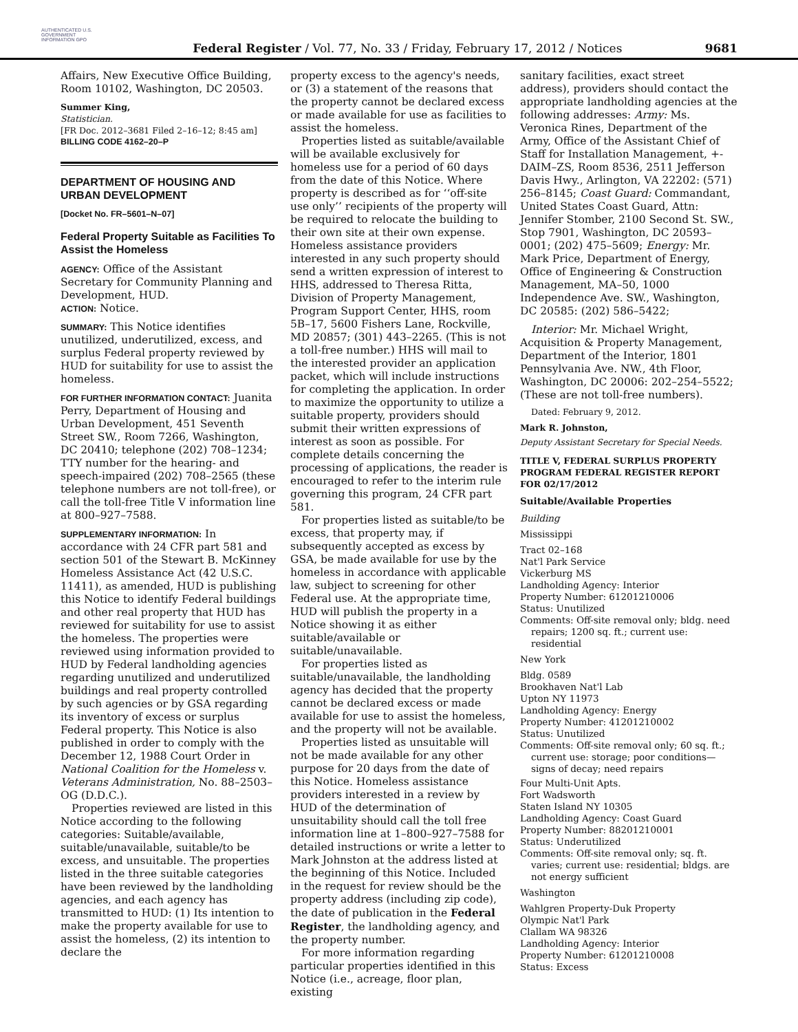AUTHENTICATED U.S. GOVERNMENT INFORMATION GPO
Federal Register / Vol. 77, No. 33 / Friday, February 17, 2012 / Notices
9681
Affairs, New Executive Office Building, Room 10102, Washington, DC 20503.
Summer King,
Statistician.
[FR Doc. 2012–3681 Filed 2–16–12; 8:45 am]
BILLING CODE 4162–20–P
DEPARTMENT OF HOUSING AND URBAN DEVELOPMENT
[Docket No. FR–5601–N–07]
Federal Property Suitable as Facilities To Assist the Homeless
AGENCY: Office of the Assistant Secretary for Community Planning and Development, HUD.
ACTION: Notice.
SUMMARY: This Notice identifies unutilized, underutilized, excess, and surplus Federal property reviewed by HUD for suitability for use to assist the homeless.
FOR FURTHER INFORMATION CONTACT: Juanita Perry, Department of Housing and Urban Development, 451 Seventh Street SW., Room 7266, Washington, DC 20410; telephone (202) 708–1234; TTY number for the hearing- and speech-impaired (202) 708–2565 (these telephone numbers are not toll-free), or call the toll-free Title V information line at 800–927–7588.
SUPPLEMENTARY INFORMATION: In accordance with 24 CFR part 581 and section 501 of the Stewart B. McKinney Homeless Assistance Act (42 U.S.C. 11411), as amended, HUD is publishing this Notice to identify Federal buildings and other real property that HUD has reviewed for suitability for use to assist the homeless. The properties were reviewed using information provided to HUD by Federal landholding agencies regarding unutilized and underutilized buildings and real property controlled by such agencies or by GSA regarding its inventory of excess or surplus Federal property. This Notice is also published in order to comply with the December 12, 1988 Court Order in National Coalition for the Homeless v. Veterans Administration, No. 88–2503–OG (D.D.C.).
Properties reviewed are listed in this Notice according to the following categories: Suitable/available, suitable/unavailable, suitable/to be excess, and unsuitable. The properties listed in the three suitable categories have been reviewed by the landholding agencies, and each agency has transmitted to HUD: (1) Its intention to make the property available for use to assist the homeless, (2) its intention to declare the
property excess to the agency's needs, or (3) a statement of the reasons that the property cannot be declared excess or made available for use as facilities to assist the homeless.
Properties listed as suitable/available will be available exclusively for homeless use for a period of 60 days from the date of this Notice. Where property is described as for ‘‘off-site use only’’ recipients of the property will be required to relocate the building to their own site at their own expense. Homeless assistance providers interested in any such property should send a written expression of interest to HHS, addressed to Theresa Ritta, Division of Property Management, Program Support Center, HHS, room 5B–17, 5600 Fishers Lane, Rockville, MD 20857; (301) 443–2265. (This is not a toll-free number.) HHS will mail to the interested provider an application packet, which will include instructions for completing the application. In order to maximize the opportunity to utilize a suitable property, providers should submit their written expressions of interest as soon as possible. For complete details concerning the processing of applications, the reader is encouraged to refer to the interim rule governing this program, 24 CFR part 581.
For properties listed as suitable/to be excess, that property may, if subsequently accepted as excess by GSA, be made available for use by the homeless in accordance with applicable law, subject to screening for other Federal use. At the appropriate time, HUD will publish the property in a Notice showing it as either suitable/available or suitable/unavailable.
For properties listed as suitable/unavailable, the landholding agency has decided that the property cannot be declared excess or made available for use to assist the homeless, and the property will not be available.
Properties listed as unsuitable will not be made available for any other purpose for 20 days from the date of this Notice. Homeless assistance providers interested in a review by HUD of the determination of unsuitability should call the toll free information line at 1–800–927–7588 for detailed instructions or write a letter to Mark Johnston at the address listed at the beginning of this Notice. Included in the request for review should be the property address (including zip code), the date of publication in the Federal Register, the landholding agency, and the property number.
For more information regarding particular properties identified in this Notice (i.e., acreage, floor plan, existing
sanitary facilities, exact street address), providers should contact the appropriate landholding agencies at the following addresses: Army: Ms. Veronica Rines, Department of the Army, Office of the Assistant Chief of Staff for Installation Management, +-DAIM–ZS, Room 8536, 2511 Jefferson Davis Hwy., Arlington, VA 22202: (571) 256–8145; Coast Guard: Commandant, United States Coast Guard, Attn: Jennifer Stomber, 2100 Second St. SW., Stop 7901, Washington, DC 20593–0001; (202) 475–5609; Energy: Mr. Mark Price, Department of Energy, Office of Engineering & Construction Management, MA–50, 1000 Independence Ave. SW., Washington, DC 20585: (202) 586–5422;
Interior: Mr. Michael Wright, Acquisition & Property Management, Department of the Interior, 1801 Pennsylvania Ave. NW., 4th Floor, Washington, DC 20006: 202–254–5522; (These are not toll-free numbers).
Dated: February 9, 2012.
Mark R. Johnston,
Deputy Assistant Secretary for Special Needs.
TITLE V, FEDERAL SURPLUS PROPERTY PROGRAM FEDERAL REGISTER REPORT FOR 02/17/2012
Suitable/Available Properties
Building
Mississippi
Tract 02–168
Nat'l Park Service
Vickerburg MS
Landholding Agency: Interior
Property Number: 61201210006
Status: Unutilized
Comments: Off-site removal only; bldg. need repairs; 1200 sq. ft.; current use: residential
New York
Bldg. 0589
Brookhaven Nat'l Lab
Upton NY 11973
Landholding Agency: Energy
Property Number: 41201210002
Status: Unutilized
Comments: Off-site removal only; 60 sq. ft.; current use: storage; poor conditions—signs of decay; need repairs
Four Multi-Unit Apts.
Fort Wadsworth
Staten Island NY 10305
Landholding Agency: Coast Guard
Property Number: 88201210001
Status: Underutilized
Comments: Off-site removal only; sq. ft. varies; current use: residential; bldgs. are not energy sufficient
Washington
Wahlgren Property-Duk Property
Olympic Nat'l Park
Clallam WA 98326
Landholding Agency: Interior
Property Number: 61201210008
Status: Excess